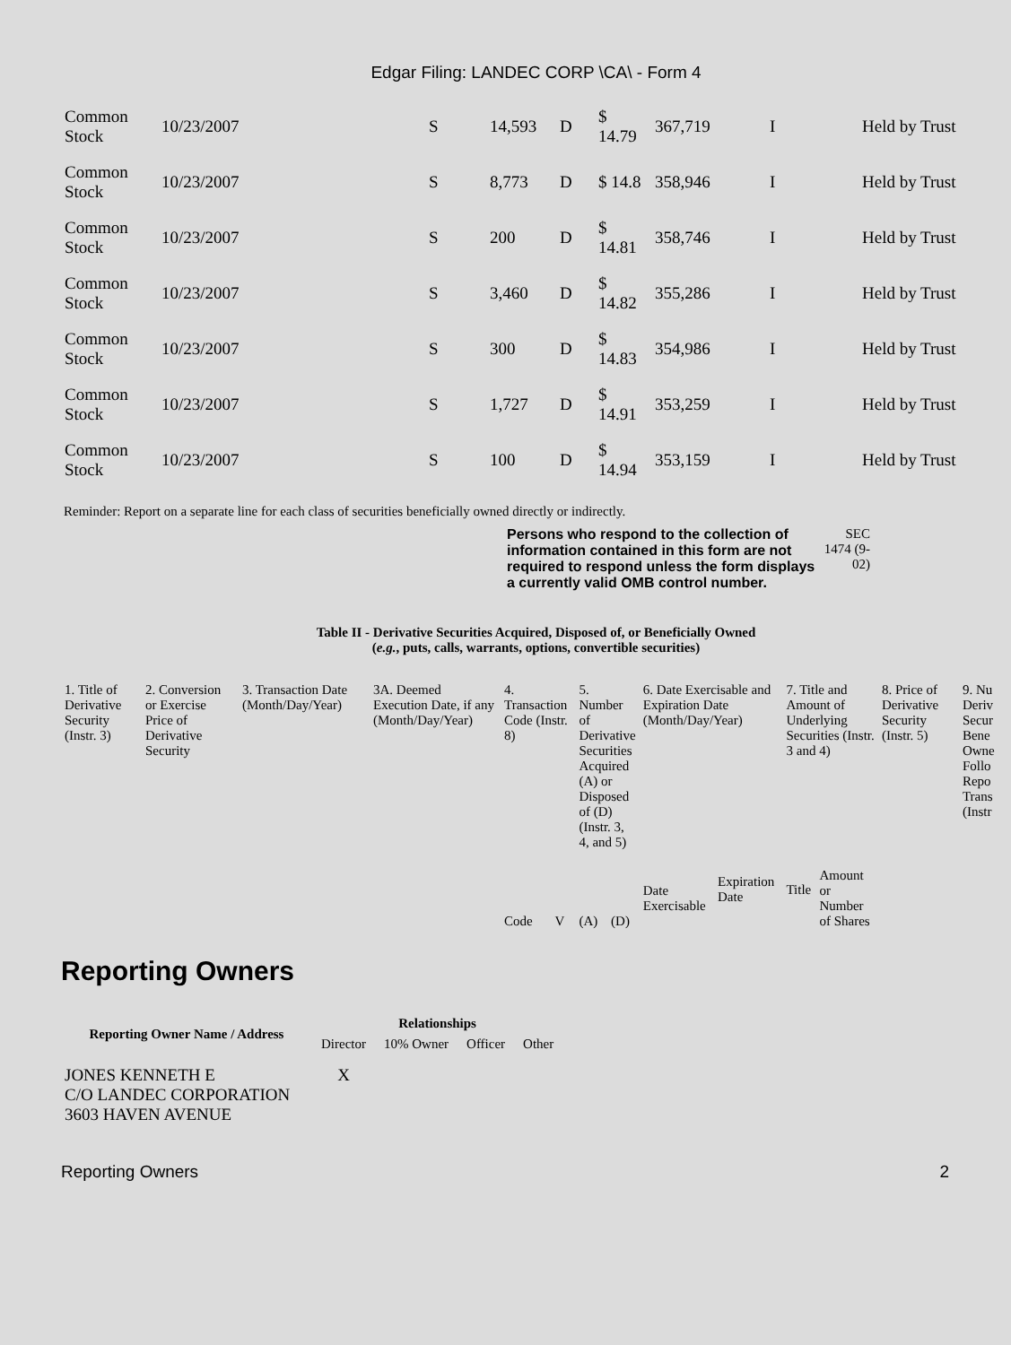Edgar Filing: LANDEC CORP \CA\ - Form 4
| Common Stock | 10/23/2007 | S | 14,593 | D | $ 14.79 | 367,719 | I | Held by Trust |
| Common Stock | 10/23/2007 | S | 8,773 | D | $ 14.8 | 358,946 | I | Held by Trust |
| Common Stock | 10/23/2007 | S | 200 | D | $ 14.81 | 358,746 | I | Held by Trust |
| Common Stock | 10/23/2007 | S | 3,460 | D | $ 14.82 | 355,286 | I | Held by Trust |
| Common Stock | 10/23/2007 | S | 300 | D | $ 14.83 | 354,986 | I | Held by Trust |
| Common Stock | 10/23/2007 | S | 1,727 | D | $ 14.91 | 353,259 | I | Held by Trust |
| Common Stock | 10/23/2007 | S | 100 | D | $ 14.94 | 353,159 | I | Held by Trust |
Reminder: Report on a separate line for each class of securities beneficially owned directly or indirectly.
Persons who respond to the collection of information contained in this form are not required to respond unless the form displays a currently valid OMB control number.
SEC 1474 (9-02)
Table II - Derivative Securities Acquired, Disposed of, or Beneficially Owned
(e.g., puts, calls, warrants, options, convertible securities)
| 1. Title of Derivative Security (Instr. 3) | 2. Conversion or Exercise Price of Derivative Security | 3. Transaction Date (Month/Day/Year) | 3A. Deemed Execution Date, if any (Month/Day/Year) | 4. Transaction Code (Instr. 8) | | 5. Number of Derivative Securities Acquired (A) or Disposed of (D) (Instr. 3, 4, and 5) | | 6. Date Exercisable and Expiration Date (Month/Day/Year) | | 7. Title and Amount of Underlying Securities (Instr. 3 and 4) | | 8. Price of Derivative Security (Instr. 5) | 9. Nu Deriv Secur Bene Owne Follo Repo Trans (Instr |
| --- | --- | --- | --- | --- | --- | --- | --- | --- | --- | --- | --- | --- | --- |
| | | | | Code | V | (A) | (D) | Date Exercisable | Expiration Date | Title | Amount or Number of Shares | | |
Reporting Owners
| Reporting Owner Name / Address | Relationships | | | |
| --- | --- | --- | --- | --- |
| | Director | 10% Owner | Officer | Other |
| JONES KENNETH E C/O LANDEC CORPORATION 3603 HAVEN AVENUE | X | | | |
Reporting Owners 2